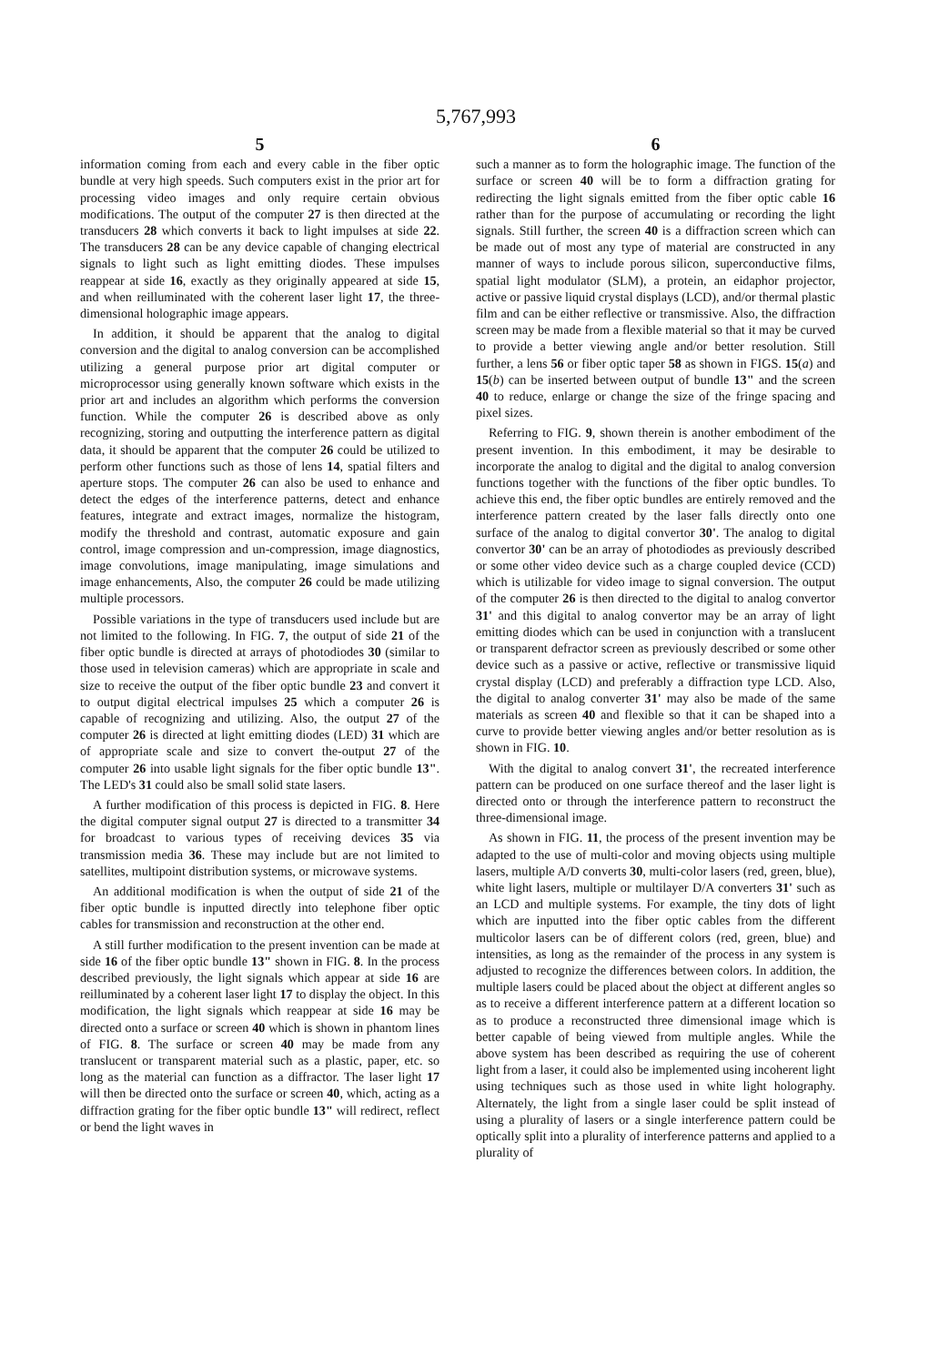5,767,993
5
information coming from each and every cable in the fiber optic bundle at very high speeds. Such computers exist in the prior art for processing video images and only require certain obvious modifications. The output of the computer 27 is then directed at the transducers 28 which converts it back to light impulses at side 22. The transducers 28 can be any device capable of changing electrical signals to light such as light emitting diodes. These impulses reappear at side 16, exactly as they originally appeared at side 15, and when reilluminated with the coherent laser light 17, the three-dimensional holographic image appears.
In addition, it should be apparent that the analog to digital conversion and the digital to analog conversion can be accomplished utilizing a general purpose prior art digital computer or microprocessor using generally known software which exists in the prior art and includes an algorithm which performs the conversion function. While the computer 26 is described above as only recognizing, storing and outputting the interference pattern as digital data, it should be apparent that the computer 26 could be utilized to perform other functions such as those of lens 14, spatial filters and aperture stops. The computer 26 can also be used to enhance and detect the edges of the interference patterns, detect and enhance features, integrate and extract images, normalize the histogram, modify the threshold and contrast, automatic exposure and gain control, image compression and un-compression, image diagnostics, image convolutions, image manipulating, image simulations and image enhancements, Also, the computer 26 could be made utilizing multiple processors.
Possible variations in the type of transducers used include but are not limited to the following. In FIG. 7, the output of side 21 of the fiber optic bundle is directed at arrays of photodiodes 30 (similar to those used in television cameras) which are appropriate in scale and size to receive the output of the fiber optic bundle 23 and convert it to output digital electrical impulses 25 which a computer 26 is capable of recognizing and utilizing. Also, the output 27 of the computer 26 is directed at light emitting diodes (LED) 31 which are of appropriate scale and size to convert the-output 27 of the computer 26 into usable light signals for the fiber optic bundle 13". The LED's 31 could also be small solid state lasers.
A further modification of this process is depicted in FIG. 8. Here the digital computer signal output 27 is directed to a transmitter 34 for broadcast to various types of receiving devices 35 via transmission media 36. These may include but are not limited to satellites, multipoint distribution systems, or microwave systems.
An additional modification is when the output of side 21 of the fiber optic bundle is inputted directly into telephone fiber optic cables for transmission and reconstruction at the other end.
A still further modification to the present invention can be made at side 16 of the fiber optic bundle 13" shown in FIG. 8. In the process described previously, the light signals which appear at side 16 are reilluminated by a coherent laser light 17 to display the object. In this modification, the light signals which reappear at side 16 may be directed onto a surface or screen 40 which is shown in phantom lines of FIG. 8. The surface or screen 40 may be made from any translucent or transparent material such as a plastic, paper, etc. so long as the material can function as a diffractor. The laser light 17 will then be directed onto the surface or screen 40, which, acting as a diffraction grating for the fiber optic bundle 13" will redirect, reflect or bend the light waves in
6
such a manner as to form the holographic image. The function of the surface or screen 40 will be to form a diffraction grating for redirecting the light signals emitted from the fiber optic cable 16 rather than for the purpose of accumulating or recording the light signals. Still further, the screen 40 is a diffraction screen which can be made out of most any type of material are constructed in any manner of ways to include porous silicon, superconductive films, spatial light modulator (SLM), a protein, an eidaphor projector, active or passive liquid crystal displays (LCD), and/or thermal plastic film and can be either reflective or transmissive. Also, the diffraction screen may be made from a flexible material so that it may be curved to provide a better viewing angle and/or better resolution. Still further, a lens 56 or fiber optic taper 58 as shown in FIGS. 15(a) and 15(b) can be inserted between output of bundle 13" and the screen 40 to reduce, enlarge or change the size of the fringe spacing and pixel sizes.
Referring to FIG. 9, shown therein is another embodiment of the present invention. In this embodiment, it may be desirable to incorporate the analog to digital and the digital to analog conversion functions together with the functions of the fiber optic bundles. To achieve this end, the fiber optic bundles are entirely removed and the interference pattern created by the laser falls directly onto one surface of the analog to digital convertor 30'. The analog to digital convertor 30' can be an array of photodiodes as previously described or some other video device such as a charge coupled device (CCD) which is utilizable for video image to signal conversion. The output of the computer 26 is then directed to the digital to analog convertor 31' and this digital to analog convertor may be an array of light emitting diodes which can be used in conjunction with a translucent or transparent defractor screen as previously described or some other device such as a passive or active, reflective or transmissive liquid crystal display (LCD) and preferably a diffraction type LCD. Also, the digital to analog converter 31' may also be made of the same materials as screen 40 and flexible so that it can be shaped into a curve to provide better viewing angles and/or better resolution as is shown in FIG. 10.
With the digital to analog convert 31', the recreated interference pattern can be produced on one surface thereof and the laser light is directed onto or through the interference pattern to reconstruct the three-dimensional image.
As shown in FIG. 11, the process of the present invention may be adapted to the use of multi-color and moving objects using multiple lasers, multiple A/D converts 30, multi-color lasers (red, green, blue), white light lasers, multiple or multilayer D/A converters 31' such as an LCD and multiple systems. For example, the tiny dots of light which are inputted into the fiber optic cables from the different multicolor lasers can be of different colors (red, green, blue) and intensities, as long as the remainder of the process in any system is adjusted to recognize the differences between colors. In addition, the multiple lasers could be placed about the object at different angles so as to receive a different interference pattern at a different location so as to produce a reconstructed three dimensional image which is better capable of being viewed from multiple angles. While the above system has been described as requiring the use of coherent light from a laser, it could also be implemented using incoherent light using techniques such as those used in white light holography. Alternately, the light from a single laser could be split instead of using a plurality of lasers or a single interference pattern could be optically split into a plurality of interference patterns and applied to a plurality of